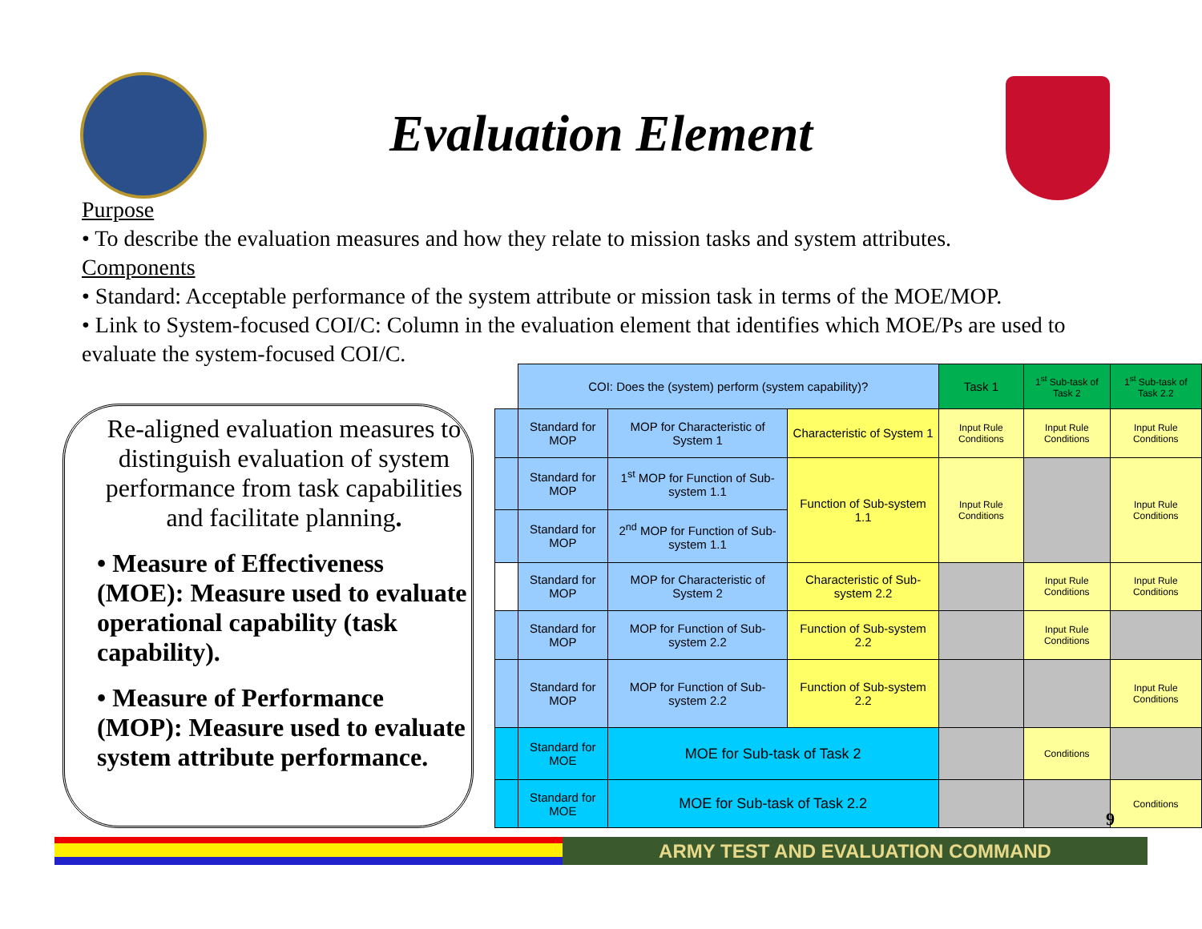Evaluation Element
Purpose
• To describe the evaluation measures and how they relate to mission tasks and system attributes.
Components
• Standard: Acceptable performance of the system attribute or mission task in terms of the MOE/MOP.
• Link to System-focused COI/C: Column in the evaluation element that identifies which MOE/Ps are used to evaluate the system-focused COI/C.
Re-aligned evaluation measures to distinguish evaluation of system performance from task capabilities and facilitate planning.
• Measure of Effectiveness (MOE): Measure used to evaluate operational capability (task capability).
• Measure of Performance (MOP): Measure used to evaluate system attribute performance.
| | COI: Does the (system) perform (system capability)? | | | Task 1 | 1<sup>st</sup> Sub-task of Task 2 | 1<sup>st</sup> Sub-task of Task 2.2 |
| --- | --- | --- | --- | --- | --- | --- |
| | Standard for MOP | MOP for Characteristic of System 1 | Characteristic of System 1 | Input Rule Conditions | Input Rule Conditions | Input Rule Conditions |
| | Standard for MOP | 1<sup>st</sup> MOP for Function of Sub-system 1.1 | Function of Sub-system 1.1 | Input Rule Conditions | | Input Rule Conditions |
| | Standard for MOP | 2<sup>nd</sup> MOP for Function of Sub-system 1.1 | | | | |
| | Standard for MOP | MOP for Characteristic of System 2 | Characteristic of Sub-system 2.2 | | Input Rule Conditions | Input Rule Conditions |
| | Standard for MOP | MOP for Function of Sub-system 2.2 | Function of Sub-system 2.2 | | Input Rule Conditions | |
| | Standard for MOP | MOP for Function of Sub-system 2.2 | Function of Sub-system 2.2 | | | Input Rule Conditions |
| | Standard for MOE | MOE for Sub-task of Task 2 | | | Conditions | |
| | Standard for MOE | MOE for Sub-task of Task 2.2 | | | | Conditions |
9
ARMY TEST AND EVALUATION COMMAND